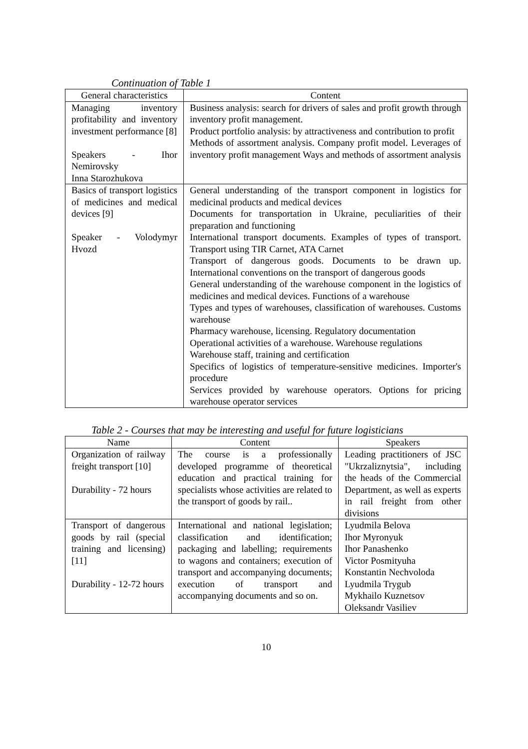Continuation of Table 1
| General characteristics | Content |
| --- | --- |
| Managing inventory profitability and inventory investment performance [8] Speakers - Ihor Nemirovsky Inna Starozhukova | Business analysis: search for drivers of sales and profit growth through inventory profit management. Product portfolio analysis: by attractiveness and contribution to profit Methods of assortment analysis. Company profit model. Leverages of inventory profit management Ways and methods of assortment analysis |
| Basics of transport logistics of medicines and medical devices [9] Speaker - Volodymyr Hvozd | General understanding of the transport component in logistics for medicinal products and medical devices Documents for transportation in Ukraine, peculiarities of their preparation and functioning International transport documents. Examples of types of transport. Transport using TIR Carnet, ATA Carnet Transport of dangerous goods. Documents to be drawn up. International conventions on the transport of dangerous goods General understanding of the warehouse component in the logistics of medicines and medical devices. Functions of a warehouse Types and types of warehouses, classification of warehouses. Customs warehouse Pharmacy warehouse, licensing. Regulatory documentation Operational activities of a warehouse. Warehouse regulations Warehouse staff, training and certification Specifics of logistics of temperature-sensitive medicines. Importer's procedure Services provided by warehouse operators. Options for pricing warehouse operator services |
Table 2 - Courses that may be interesting and useful for future logisticians
| Name | Content | Speakers |
| --- | --- | --- |
| Organization of railway freight transport [10] Durability - 72 hours | The course is a professionally developed programme of theoretical education and practical training for specialists whose activities are related to the transport of goods by rail.. | Leading practitioners of JSC "Ukrzaliznytsia", including the heads of the Commercial Department, as well as experts in rail freight from other divisions |
| Transport of dangerous goods by rail (special training and licensing) [11] Durability - 12-72 hours | International and national legislation; classification and identification; packaging and labelling; requirements to wagons and containers; execution of transport and accompanying documents; execution of transport and accompanying documents and so on. | Lyudmila Belova Ihor Myronyuk Ihor Panashenko Victor Posmityuha Konstantin Nechvoloda Lyudmila Trygub Mykhailo Kuznetsov Oleksandr Vasiliev |
10